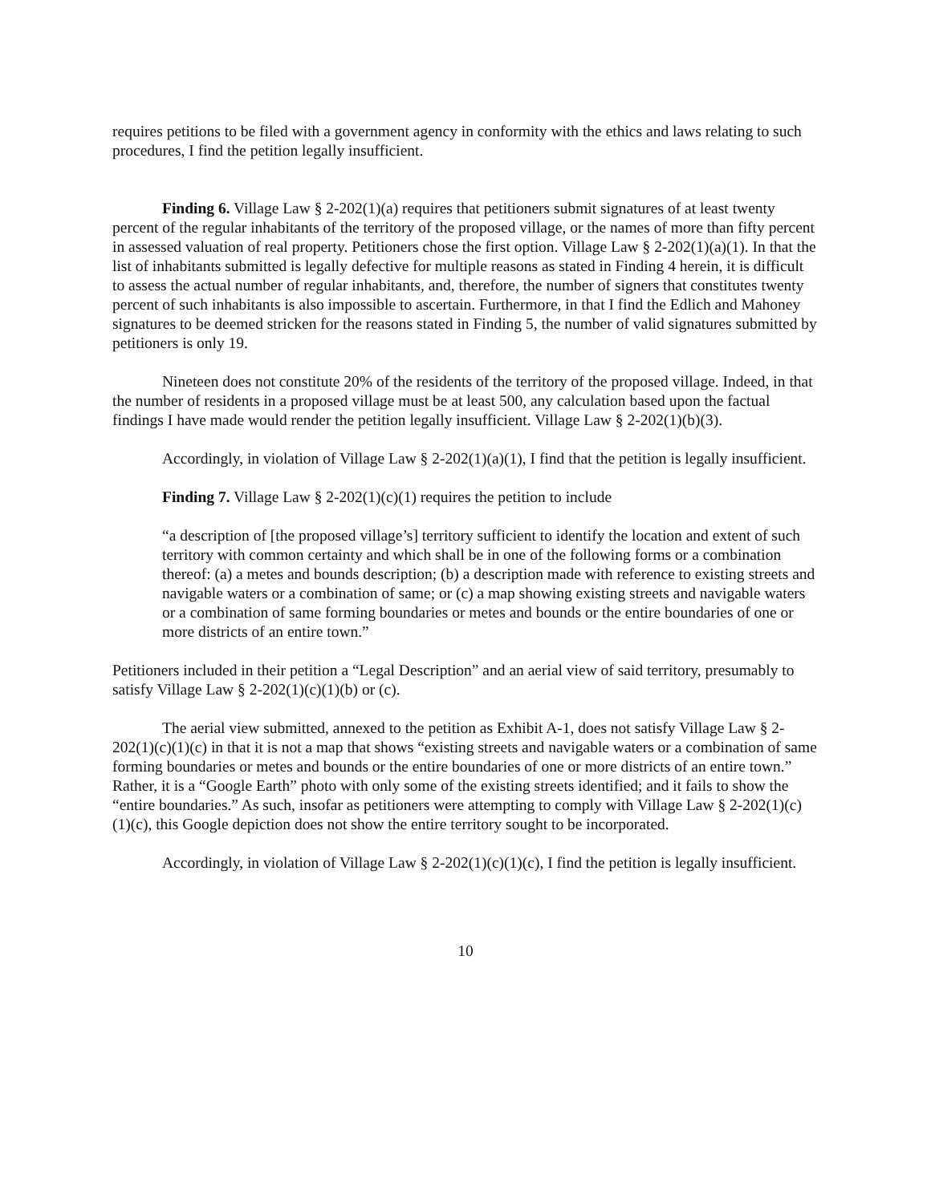requires petitions to be filed with a government agency in conformity with the ethics and laws relating to such procedures, I find the petition legally insufficient.
Finding 6. Village Law § 2-202(1)(a) requires that petitioners submit signatures of at least twenty percent of the regular inhabitants of the territory of the proposed village, or the names of more than fifty percent in assessed valuation of real property. Petitioners chose the first option. Village Law § 2-202(1)(a)(1). In that the list of inhabitants submitted is legally defective for multiple reasons as stated in Finding 4 herein, it is difficult to assess the actual number of regular inhabitants, and, therefore, the number of signers that constitutes twenty percent of such inhabitants is also impossible to ascertain. Furthermore, in that I find the Edlich and Mahoney signatures to be deemed stricken for the reasons stated in Finding 5, the number of valid signatures submitted by petitioners is only 19.
Nineteen does not constitute 20% of the residents of the territory of the proposed village. Indeed, in that the number of residents in a proposed village must be at least 500, any calculation based upon the factual findings I have made would render the petition legally insufficient. Village Law § 2-202(1)(b)(3).
Accordingly, in violation of Village Law § 2-202(1)(a)(1), I find that the petition is legally insufficient.
Finding 7. Village Law § 2-202(1)(c)(1) requires the petition to include
“a description of [the proposed village’s] territory sufficient to identify the location and extent of such territory with common certainty and which shall be in one of the following forms or a combination thereof: (a) a metes and bounds description; (b) a description made with reference to existing streets and navigable waters or a combination of same; or (c) a map showing existing streets and navigable waters or a combination of same forming boundaries or metes and bounds or the entire boundaries of one or more districts of an entire town.”
Petitioners included in their petition a “Legal Description” and an aerial view of said territory, presumably to satisfy Village Law § 2-202(1)(c)(1)(b) or (c).
The aerial view submitted, annexed to the petition as Exhibit A-1, does not satisfy Village Law § 2-202(1)(c)(1)(c) in that it is not a map that shows “existing streets and navigable waters or a combination of same forming boundaries or metes and bounds or the entire boundaries of one or more districts of an entire town.” Rather, it is a “Google Earth” photo with only some of the existing streets identified; and it fails to show the “entire boundaries.” As such, insofar as petitioners were attempting to comply with Village Law § 2-202(1)(c)(1)(c), this Google depiction does not show the entire territory sought to be incorporated.
Accordingly, in violation of Village Law § 2-202(1)(c)(1)(c), I find the petition is legally insufficient.
10